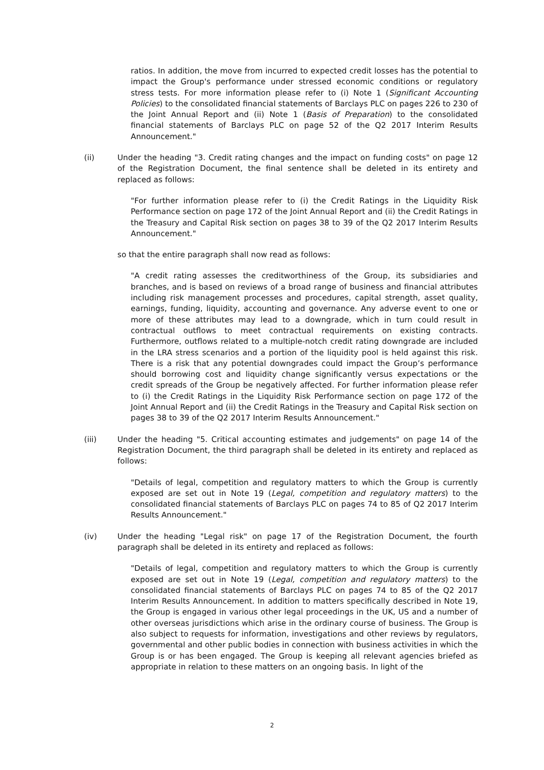ratios. In addition, the move from incurred to expected credit losses has the potential to impact the Group's performance under stressed economic conditions or regulatory stress tests. For more information please refer to (i) Note 1 (Significant Accounting Policies) to the consolidated financial statements of Barclays PLC on pages 226 to 230 of the Joint Annual Report and (ii) Note 1 (Basis of Preparation) to the consolidated financial statements of Barclays PLC on page 52 of the Q2 2017 Interim Results Announcement."
(ii) Under the heading "3. Credit rating changes and the impact on funding costs" on page 12 of the Registration Document, the final sentence shall be deleted in its entirety and replaced as follows:
"For further information please refer to (i) the Credit Ratings in the Liquidity Risk Performance section on page 172 of the Joint Annual Report and (ii) the Credit Ratings in the Treasury and Capital Risk section on pages 38 to 39 of the Q2 2017 Interim Results Announcement."
so that the entire paragraph shall now read as follows:
"A credit rating assesses the creditworthiness of the Group, its subsidiaries and branches, and is based on reviews of a broad range of business and financial attributes including risk management processes and procedures, capital strength, asset quality, earnings, funding, liquidity, accounting and governance. Any adverse event to one or more of these attributes may lead to a downgrade, which in turn could result in contractual outflows to meet contractual requirements on existing contracts. Furthermore, outflows related to a multiple-notch credit rating downgrade are included in the LRA stress scenarios and a portion of the liquidity pool is held against this risk. There is a risk that any potential downgrades could impact the Group’s performance should borrowing cost and liquidity change significantly versus expectations or the credit spreads of the Group be negatively affected. For further information please refer to (i) the Credit Ratings in the Liquidity Risk Performance section on page 172 of the Joint Annual Report and (ii) the Credit Ratings in the Treasury and Capital Risk section on pages 38 to 39 of the Q2 2017 Interim Results Announcement."
(iii) Under the heading "5. Critical accounting estimates and judgements" on page 14 of the Registration Document, the third paragraph shall be deleted in its entirety and replaced as follows:
"Details of legal, competition and regulatory matters to which the Group is currently exposed are set out in Note 19 (Legal, competition and regulatory matters) to the consolidated financial statements of Barclays PLC on pages 74 to 85 of Q2 2017 Interim Results Announcement."
(iv) Under the heading "Legal risk" on page 17 of the Registration Document, the fourth paragraph shall be deleted in its entirety and replaced as follows:
"Details of legal, competition and regulatory matters to which the Group is currently exposed are set out in Note 19 (Legal, competition and regulatory matters) to the consolidated financial statements of Barclays PLC on pages 74 to 85 of the Q2 2017 Interim Results Announcement. In addition to matters specifically described in Note 19, the Group is engaged in various other legal proceedings in the UK, US and a number of other overseas jurisdictions which arise in the ordinary course of business. The Group is also subject to requests for information, investigations and other reviews by regulators, governmental and other public bodies in connection with business activities in which the Group is or has been engaged. The Group is keeping all relevant agencies briefed as appropriate in relation to these matters on an ongoing basis. In light of the
2